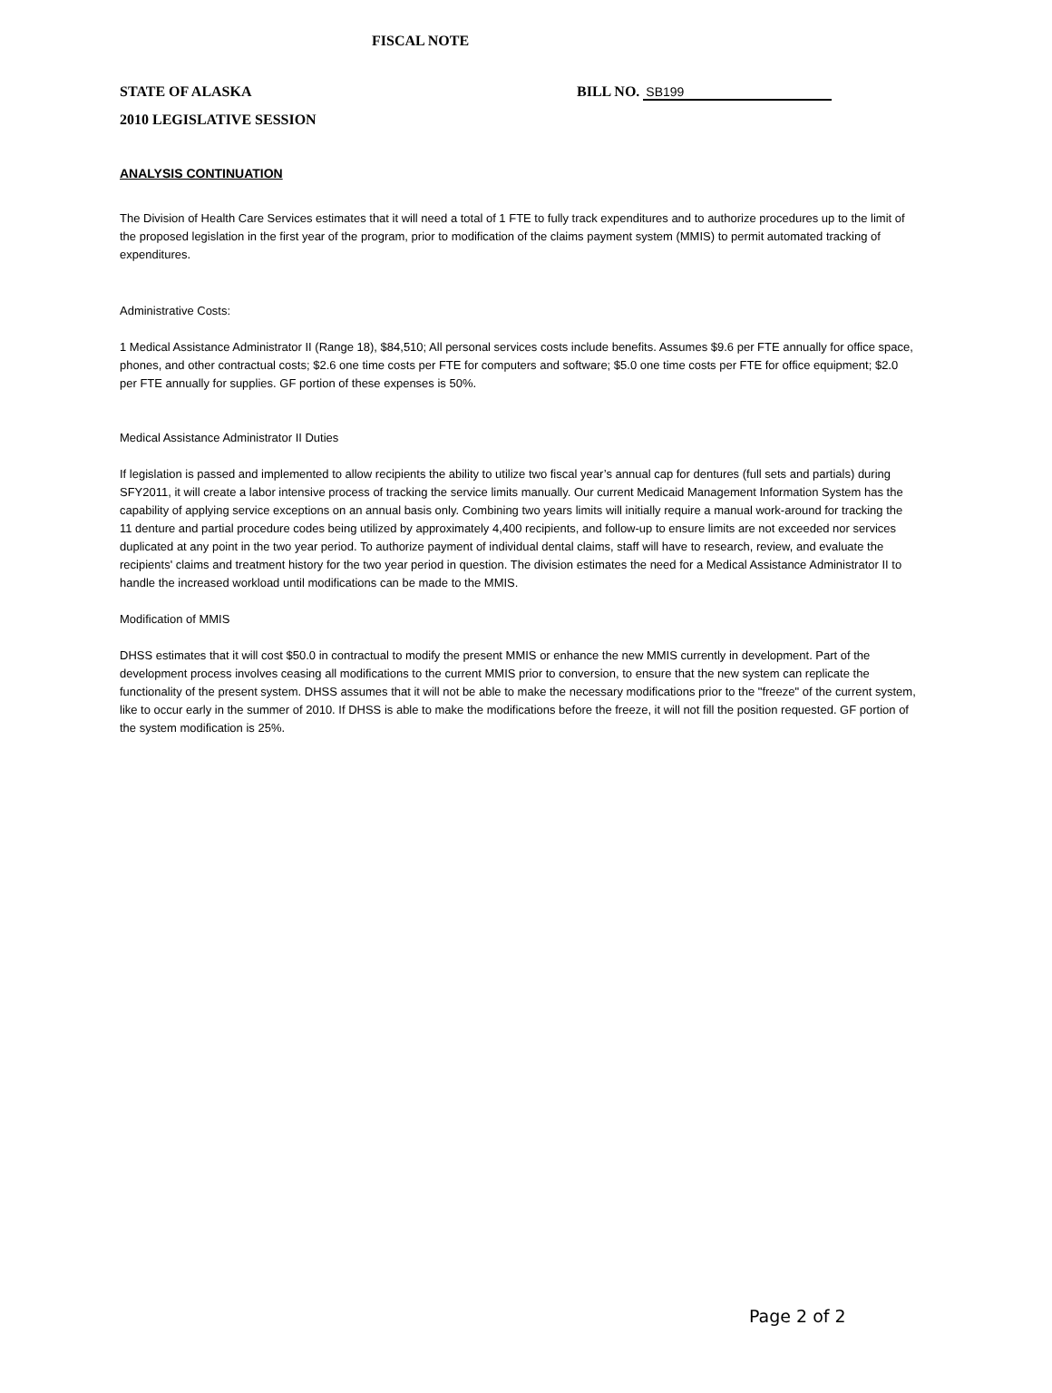FISCAL NOTE
STATE OF ALASKA BILL NO. SB199
2010 LEGISLATIVE SESSION
ANALYSIS CONTINUATION
The Division of Health Care Services estimates that it will need a total of 1 FTE to fully track expenditures and to authorize procedures up to the limit of the proposed legislation in the first year of the program, prior to modification of the claims payment system (MMIS) to permit automated tracking of expenditures.
Administrative Costs:
1 Medical Assistance Administrator II (Range 18), $84,510; All personal services costs include benefits. Assumes $9.6 per FTE annually for office space, phones, and other contractual costs; $2.6 one time costs per FTE for computers and software; $5.0 one time costs per FTE for office equipment; $2.0 per FTE annually for supplies. GF portion of these expenses is 50%.
Medical Assistance Administrator II Duties
If legislation is passed and implemented to allow recipients the ability to utilize two fiscal year’s annual cap for dentures (full sets and partials) during SFY2011, it will create a labor intensive process of tracking the service limits manually. Our current Medicaid Management Information System has the capability of applying service exceptions on an annual basis only. Combining two years limits will initially require a manual work-around for tracking the 11 denture and partial procedure codes being utilized by approximately 4,400 recipients, and follow-up to ensure limits are not exceeded nor services duplicated at any point in the two year period. To authorize payment of individual dental claims, staff will have to research, review, and evaluate the recipients' claims and treatment history for the two year period in question. The division estimates the need for a Medical Assistance Administrator II to handle the increased workload until modifications can be made to the MMIS.
Modification of MMIS
DHSS estimates that it will cost $50.0 in contractual to modify the present MMIS or enhance the new MMIS currently in development. Part of the development process involves ceasing all modifications to the current MMIS prior to conversion, to ensure that the new system can replicate the functionality of the present system. DHSS assumes that it will not be able to make the necessary modifications prior to the "freeze" of the current system, like to occur early in the summer of 2010. If DHSS is able to make the modifications before the freeze, it will not fill the position requested. GF portion of the system modification is 25%.
Page 2 of 2